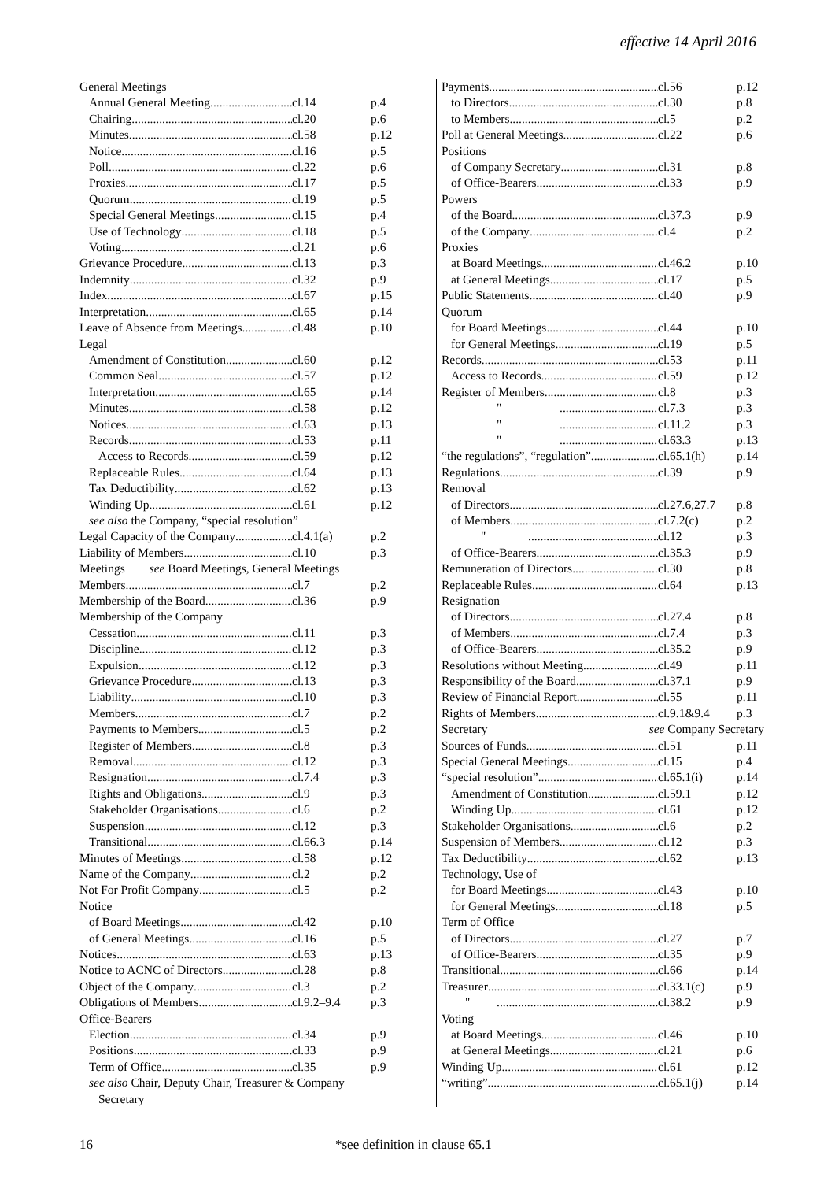effective 14 April 2016
General Meetings
Annual General Meeting cl.14 p.4
Chairing cl.20 p.6
Minutes cl.58 p.12
Notice cl.16 p.5
Poll cl.22 p.6
Proxies cl.17 p.5
Quorum cl.19 p.5
Special General Meetings cl.15 p.4
Use of Technology cl.18 p.5
Voting cl.21 p.6
Grievance Procedure cl.13 p.3
Indemnity cl.32 p.9
Index cl.67 p.15
Interpretation cl.65 p.14
Leave of Absence from Meetings cl.48 p.10
Legal
Amendment of Constitution cl.60 p.12
Common Seal cl.57 p.12
Interpretation cl.65 p.14
Minutes cl.58 p.12
Notices cl.63 p.13
Records cl.53 p.11
Access to Records cl.59 p.12
Replaceable Rules cl.64 p.13
Tax Deductibility cl.62 p.13
Winding Up cl.61 p.12
see also the Company, “special resolution”
Legal Capacity of the Company cl.4.1(a) p.2
Liability of Members cl.10 p.3
Meetings see Board Meetings, General Meetings
Members cl.7 p.2
Membership of the Board cl.36 p.9
Membership of the Company
Cessation cl.11 p.3
Discipline cl.12 p.3
Expulsion cl.12 p.3
Grievance Procedure cl.13 p.3
Liability cl.10 p.3
Members cl.7 p.2
Payments to Members cl.5 p.2
Register of Members cl.8 p.3
Removal cl.12 p.3
Resignation cl.7.4 p.3
Rights and Obligations cl.9 p.3
Stakeholder Organisations cl.6 p.2
Suspension cl.12 p.3
Transitional cl.66.3 p.14
Minutes of Meetings cl.58 p.12
Name of the Company cl.2 p.2
Not For Profit Company cl.5 p.2
Notice
of Board Meetings cl.42 p.10
of General Meetings cl.16 p.5
Notices cl.63 p.13
Notice to ACNC of Directors cl.28 p.8
Object of the Company cl.3 p.2
Obligations of Members cl.9.2–9.4 p.3
Office-Bearers
Election cl.34 p.9
Positions cl.33 p.9
Term of Office cl.35 p.9
see also Chair, Deputy Chair, Treasurer & Company
Secretary
Payments cl.56 p.12
to Directors cl.30 p.8
to Members cl.5 p.2
Poll at General Meetings cl.22 p.6
Positions
of Company Secretary cl.31 p.8
of Office-Bearers cl.33 p.9
Powers
of the Board cl.37.3 p.9
of the Company cl.4 p.2
Proxies
at Board Meetings cl.46.2 p.10
at General Meetings cl.17 p.5
Public Statements cl.40 p.9
Quorum
for Board Meetings cl.44 p.10
for General Meetings cl.19 p.5
Records cl.53 p.11
Access to Records cl.59 p.12
Register of Members cl.8 p.3
" cl.7.3 p.3
" cl.11.2 p.3
" cl.63.3 p.13
“the regulations”, “regulation” cl.65.1(h) p.14
Regulations cl.39 p.9
Removal
of Directors cl.27.6,27.7 p.8
of Members cl.7.2(c) p.2
" cl.12 p.3
of Office-Bearers cl.35.3 p.9
Remuneration of Directors cl.30 p.8
Replaceable Rules cl.64 p.13
Resignation
of Directors cl.27.4 p.8
of Members cl.7.4 p.3
of Office-Bearers cl.35.2 p.9
Resolutions without Meeting cl.49 p.11
Responsibility of the Board cl.37.1 p.9
Review of Financial Report cl.55 p.11
Rights of Members cl.9.1&9.4 p.3
Secretary see Company Secretary
Sources of Funds cl.51 p.11
Special General Meetings cl.15 p.4
“special resolution” cl.65.1(i) p.14
Amendment of Constitution cl.59.1 p.12
Winding Up cl.61 p.12
Stakeholder Organisations cl.6 p.2
Suspension of Members cl.12 p.3
Tax Deductibility cl.62 p.13
Technology, Use of
for Board Meetings cl.43 p.10
for General Meetings cl.18 p.5
Term of Office
of Directors cl.27 p.7
of Office-Bearers cl.35 p.9
Transitional cl.66 p.14
Treasurer cl.33.1(c) p.9
" cl.38.2 p.9
Voting
at Board Meetings cl.46 p.10
at General Meetings cl.21 p.6
Winding Up cl.61 p.12
“writing” cl.65.1(j) p.14
16 *see definition in clause 65.1